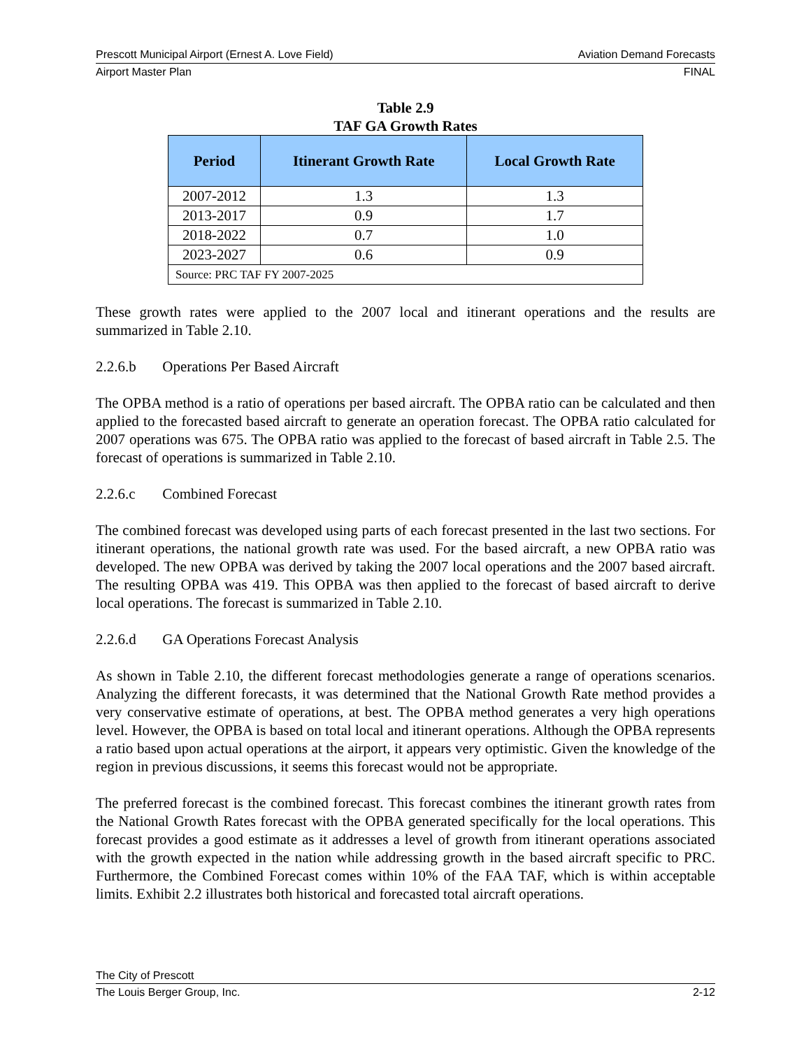Prescott Municipal Airport (Ernest A. Love Field) Aviation Demand Forecasts
Airport Master Plan FINAL
Table 2.9
TAF GA Growth Rates
| Period | Itinerant Growth Rate | Local Growth Rate |
| --- | --- | --- |
| 2007-2012 | 1.3 | 1.3 |
| 2013-2017 | 0.9 | 1.7 |
| 2018-2022 | 0.7 | 1.0 |
| 2023-2027 | 0.6 | 0.9 |
| Source: PRC TAF FY 2007-2025 | | |
These growth rates were applied to the 2007 local and itinerant operations and the results are summarized in Table 2.10.
2.2.6.b Operations Per Based Aircraft
The OPBA method is a ratio of operations per based aircraft. The OPBA ratio can be calculated and then applied to the forecasted based aircraft to generate an operation forecast. The OPBA ratio calculated for 2007 operations was 675. The OPBA ratio was applied to the forecast of based aircraft in Table 2.5. The forecast of operations is summarized in Table 2.10.
2.2.6.c Combined Forecast
The combined forecast was developed using parts of each forecast presented in the last two sections. For itinerant operations, the national growth rate was used. For the based aircraft, a new OPBA ratio was developed. The new OPBA was derived by taking the 2007 local operations and the 2007 based aircraft. The resulting OPBA was 419. This OPBA was then applied to the forecast of based aircraft to derive local operations. The forecast is summarized in Table 2.10.
2.2.6.d GA Operations Forecast Analysis
As shown in Table 2.10, the different forecast methodologies generate a range of operations scenarios. Analyzing the different forecasts, it was determined that the National Growth Rate method provides a very conservative estimate of operations, at best. The OPBA method generates a very high operations level. However, the OPBA is based on total local and itinerant operations. Although the OPBA represents a ratio based upon actual operations at the airport, it appears very optimistic. Given the knowledge of the region in previous discussions, it seems this forecast would not be appropriate.
The preferred forecast is the combined forecast. This forecast combines the itinerant growth rates from the National Growth Rates forecast with the OPBA generated specifically for the local operations. This forecast provides a good estimate as it addresses a level of growth from itinerant operations associated with the growth expected in the nation while addressing growth in the based aircraft specific to PRC. Furthermore, the Combined Forecast comes within 10% of the FAA TAF, which is within acceptable limits. Exhibit 2.2 illustrates both historical and forecasted total aircraft operations.
The City of Prescott
The Louis Berger Group, Inc. 2-12